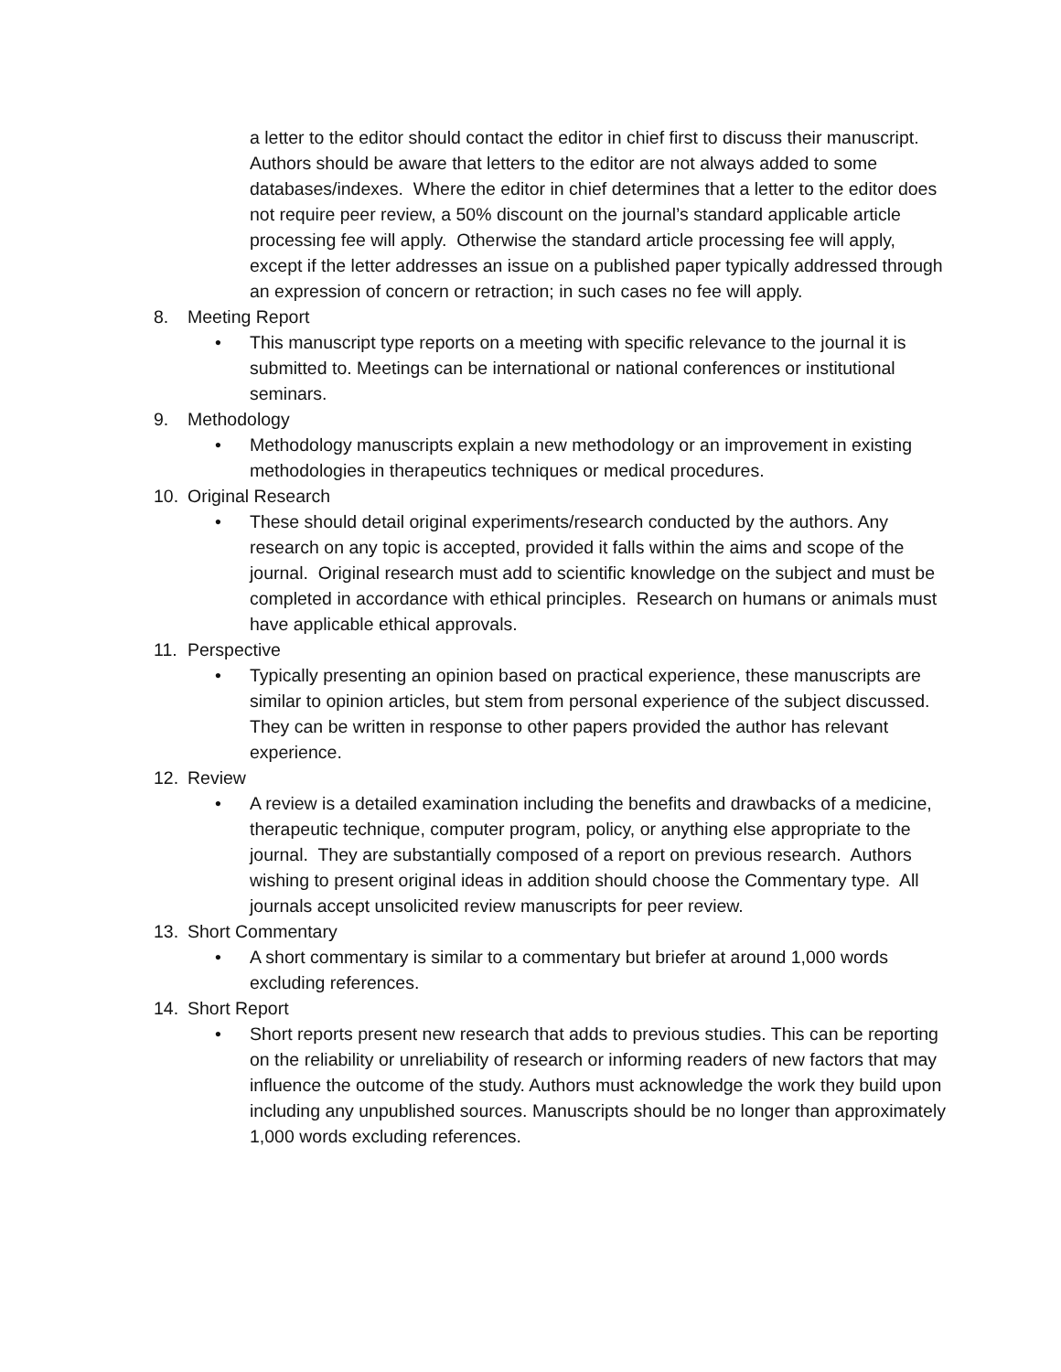a letter to the editor should contact the editor in chief first to discuss their manuscript. Authors should be aware that letters to the editor are not always added to some databases/indexes. Where the editor in chief determines that a letter to the editor does not require peer review, a 50% discount on the journal’s standard applicable article processing fee will apply. Otherwise the standard article processing fee will apply, except if the letter addresses an issue on a published paper typically addressed through an expression of concern or retraction; in such cases no fee will apply.
8. Meeting Report
•
This manuscript type reports on a meeting with specific relevance to the journal it is submitted to. Meetings can be international or national conferences or institutional seminars.
9. Methodology
•
Methodology manuscripts explain a new methodology or an improvement in existing methodologies in therapeutics techniques or medical procedures.
10. Original Research
•
These should detail original experiments/research conducted by the authors. Any research on any topic is accepted, provided it falls within the aims and scope of the journal. Original research must add to scientific knowledge on the subject and must be completed in accordance with ethical principles. Research on humans or animals must have applicable ethical approvals.
11. Perspective
•
Typically presenting an opinion based on practical experience, these manuscripts are similar to opinion articles, but stem from personal experience of the subject discussed. They can be written in response to other papers provided the author has relevant experience.
12. Review
•
A review is a detailed examination including the benefits and drawbacks of a medicine, therapeutic technique, computer program, policy, or anything else appropriate to the journal. They are substantially composed of a report on previous research. Authors wishing to present original ideas in addition should choose the Commentary type. All journals accept unsolicited review manuscripts for peer review.
13. Short Commentary
•
A short commentary is similar to a commentary but briefer at around 1,000 words excluding references.
14. Short Report
•
Short reports present new research that adds to previous studies. This can be reporting on the reliability or unreliability of research or informing readers of new factors that may influence the outcome of the study. Authors must acknowledge the work they build upon including any unpublished sources. Manuscripts should be no longer than approximately 1,000 words excluding references.